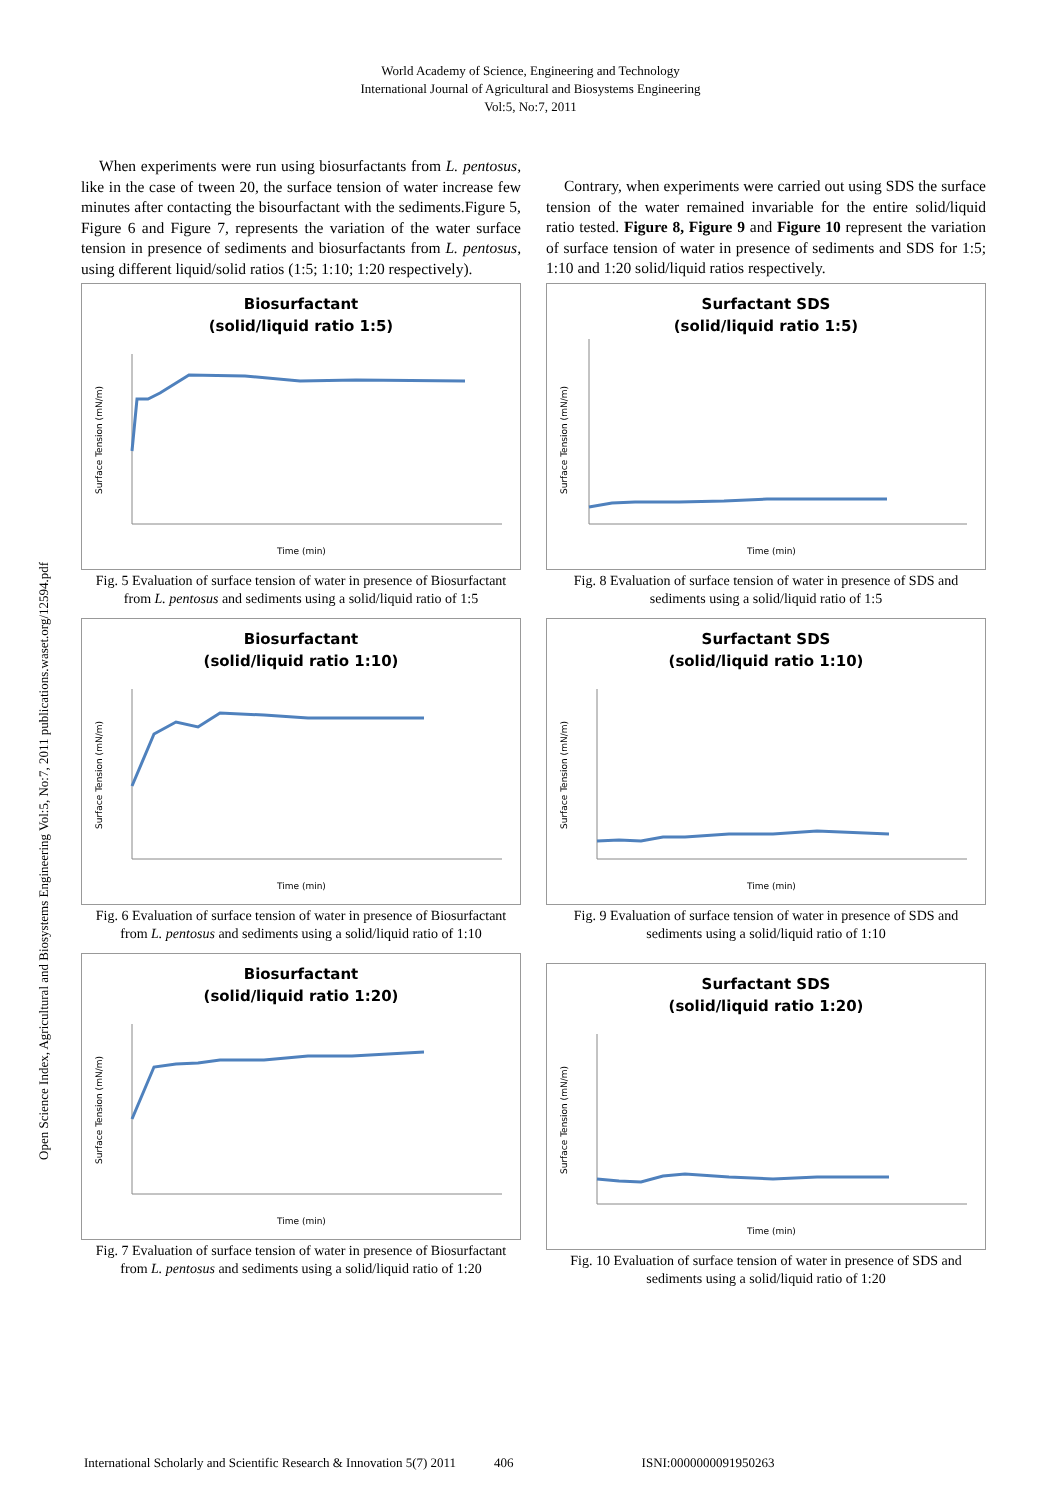World Academy of Science, Engineering and Technology
International Journal of Agricultural and Biosystems Engineering
Vol:5, No:7, 2011
Open Science Index, Agricultural and Biosystems Engineering Vol:5, No:7, 2011 publications.waset.org/12594.pdf
When experiments were run using biosurfactants from L. pentosus, like in the case of tween 20, the surface tension of water increase few minutes after contacting the bisourfactant with the sediments.Figure 5, Figure 6 and Figure 7, represents the variation of the water surface tension in presence of sediments and biosurfactants from L. pentosus, using different liquid/solid ratios (1:5; 1:10; 1:20 respectively).
Biosurfactant
(solid/liquid ratio 1:5)
Surface Tension (mN/m)
Time (min)
Fig. 5 Evaluation of surface tension of water in presence of Biosurfactant from L. pentosus and sediments using a solid/liquid ratio of 1:5
Biosurfactant
(solid/liquid ratio 1:10)
Surface Tension (mN/m)
Time (min)
Fig. 6 Evaluation of surface tension of water in presence of Biosurfactant from L. pentosus and sediments using a solid/liquid ratio of 1:10
Biosurfactant
(solid/liquid ratio 1:20)
Surface Tension (mN/m)
Time (min)
Fig. 7 Evaluation of surface tension of water in presence of Biosurfactant from L. pentosus and sediments using a solid/liquid ratio of 1:20
Contrary, when experiments were carried out using SDS the surface tension of the water remained invariable for the entire solid/liquid ratio tested. Figure 8, Figure 9 and Figure 10 represent the variation of surface tension of water in presence of sediments and SDS for 1:5; 1:10 and 1:20 solid/liquid ratios respectively.
Surfactant SDS
(solid/liquid ratio 1:5)
Surface Tension (mN/m)
Time (min)
Fig. 8 Evaluation of surface tension of water in presence of SDS and sediments using a solid/liquid ratio of 1:5
Surfactant SDS
(solid/liquid ratio 1:10)
Surface Tension (mN/m)
Time (min)
Fig. 9 Evaluation of surface tension of water in presence of SDS and sediments using a solid/liquid ratio of 1:10
Surfactant SDS
(solid/liquid ratio 1:20)
Surface Tension (mN/m)
Time (min)
Fig. 10 Evaluation of surface tension of water in presence of SDS and sediments using a solid/liquid ratio of 1:20
International Scholarly and Scientific Research & Innovation 5(7) 2011 406 ISNI:0000000091950263